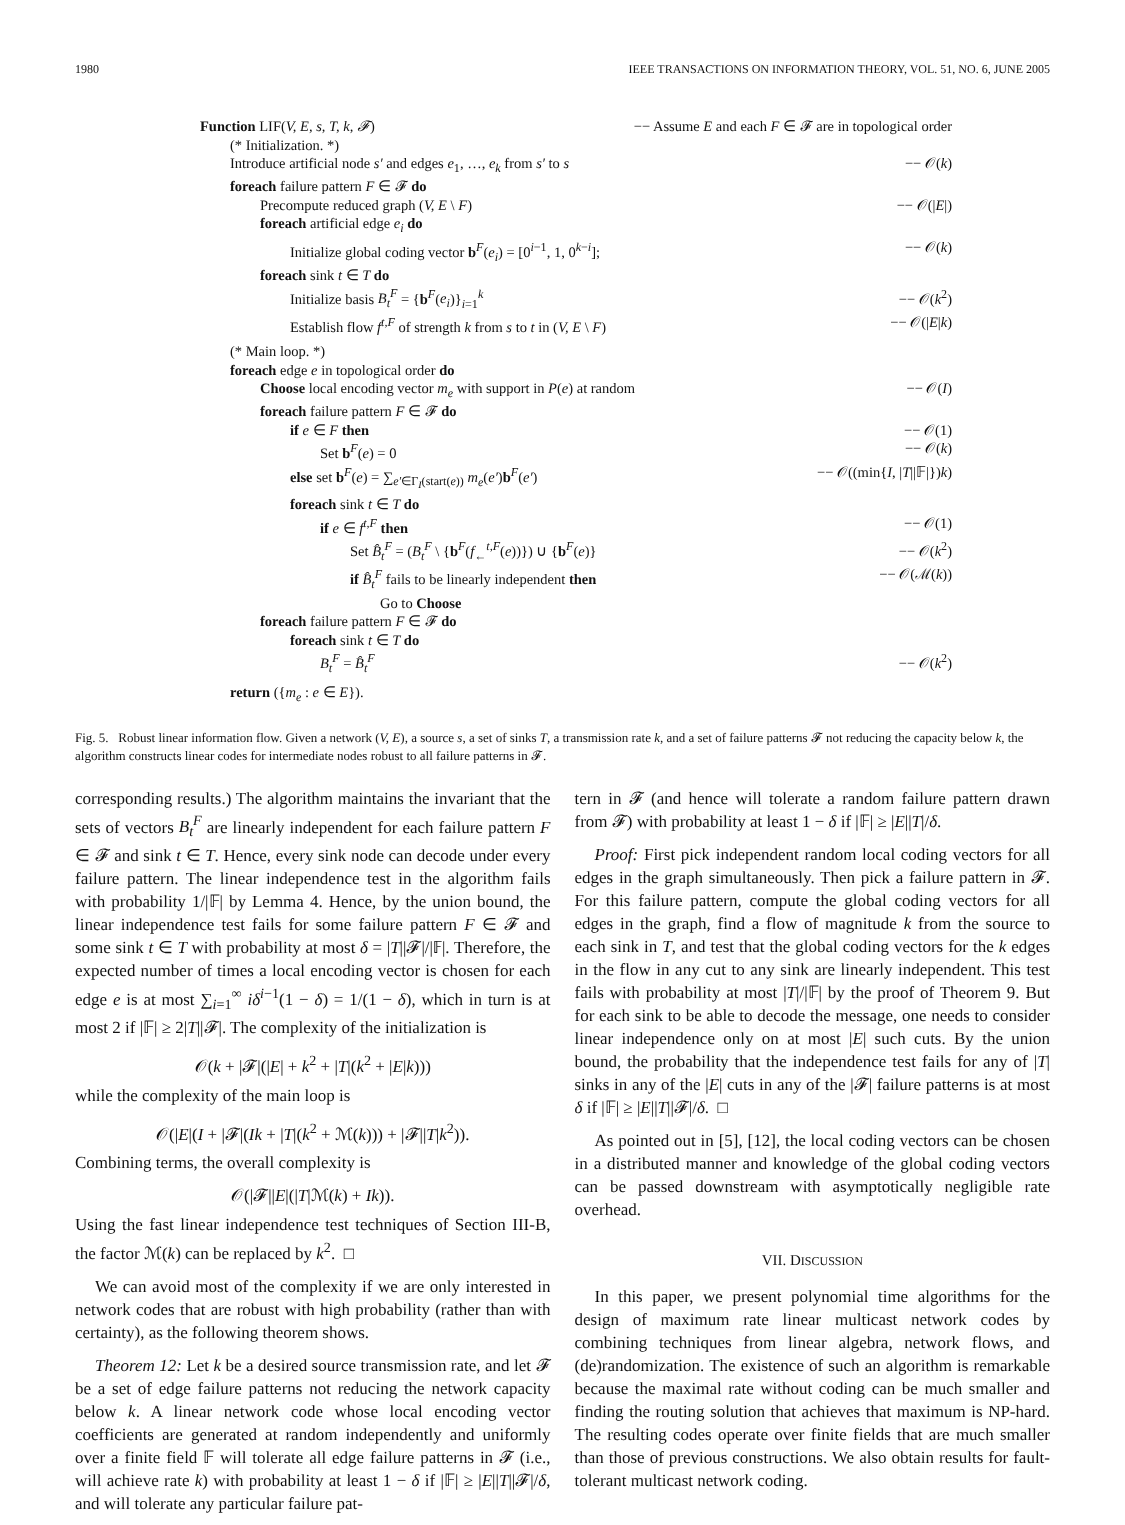1980 IEEE TRANSACTIONS ON INFORMATION THEORY, VOL. 51, NO. 6, JUNE 2005
Function LIF(V, E, s, T, k, 𝓕) −− Assume E and each F ∈ 𝓕 are in topological order
(* Initialization. *)
Introduce artificial node s′ and edges e<sub>1</sub>, …, e<sub>k</sub> from s′ to s −− 𝒪(k)
foreach failure pattern F ∈ 𝓕 do
Precompute reduced graph (V, E \ F) −− 𝒪(|E|)
foreach artificial edge e<sub>i</sub> do
Initialize global coding vector b<sup>F</sup>(e<sub>i</sub>) = [0<sup>i−1</sup>, 1, 0<sup>k−i</sup>]; −− 𝒪(k)
foreach sink t ∈ T do
Initialize basis B<sub>t</sub><sup>F</sup> = {b<sup>F</sup>(e<sub>i</sub>)}<sub>i=1</sub><sup>k</sup> −− 𝒪(k<sup>2</sup>)
Establish flow f<sup>t,F</sup> of strength k from s to t in (V, E \ F) −− 𝒪(|E|k)
(* Main loop. *)
foreach edge e in topological order do
Choose local encoding vector m<sub>e</sub> with support in P(e) at random −− 𝒪(I)
foreach failure pattern F ∈ 𝓕 do
if e ∈ F then −− 𝒪(1)
Set b<sup>F</sup>(e) = 0 −− 𝒪(k)
else set b<sup>F</sup>(e) = ∑<sub>e′∈Γ<sub>I</sub>(start(e))</sub> m<sub>e</sub>(e′)b<sup>F</sup>(e′) −− 𝒪((min{I, |T||𝔽|})k)
foreach sink t ∈ T do
if e ∈ f<sup>t,F</sup> then −− 𝒪(1)
Set B̂<sub>t</sub><sup>F</sup> = (B<sub>t</sub><sup>F</sup> \ {b<sup>F</sup>(f<sub>←</sub><sup>t,F</sup>(e))}) ∪ {b<sup>F</sup>(e)} −− 𝒪(k<sup>2</sup>)
if B̂<sub>t</sub><sup>F</sup> fails to be linearly independent then −− 𝒪(ℳ(k))
Go to Choose
foreach failure pattern F ∈ 𝓕 do
foreach sink t ∈ T do
B<sub>t</sub><sup>F</sup> = B̂<sub>t</sub><sup>F</sup> −− 𝒪(k<sup>2</sup>)
return ({m<sub>e</sub> : e ∈ E}).
Fig. 5. Robust linear information flow. Given a network (V, E), a source s, a set of sinks T, a transmission rate k, and a set of failure patterns 𝓕 not reducing the capacity below k, the algorithm constructs linear codes for intermediate nodes robust to all failure patterns in 𝓕.
corresponding results.) The algorithm maintains the invariant that the sets of vectors B<sub>t</sub><sup>F</sup> are linearly independent for each failure pattern F ∈ 𝓕 and sink t ∈ T. Hence, every sink node can decode under every failure pattern. The linear independence test in the algorithm fails with probability 1/|𝔽| by Lemma 4. Hence, by the union bound, the linear independence test fails for some failure pattern F ∈ 𝓕 and some sink t ∈ T with probability at most δ = |T||𝓕|/|𝔽|. Therefore, the expected number of times a local encoding vector is chosen for each edge e is at most ∑<sub>i=1</sub><sup>∞</sup> iδ<sup>i−1</sup>(1 − δ) = 1/(1 − δ), which in turn is at most 2 if |𝔽| ≥ 2|T||𝓕|. The complexity of the initialization is
𝒪(k + |𝓕|(|E| + k<sup>2</sup> + |T|(k<sup>2</sup> + |E|k)))
while the complexity of the main loop is
𝒪(|E|(I + |𝓕|(Ik + |T|(k<sup>2</sup> + ℳ(k))) + |𝓕||T|k<sup>2</sup>)).
Combining terms, the overall complexity is
𝒪(|𝓕||E|(|T|ℳ(k) + Ik)).
Using the fast linear independence test techniques of Section III-B, the factor ℳ(k) can be replaced by k<sup>2</sup>. □
We can avoid most of the complexity if we are only interested in network codes that are robust with high probability (rather than with certainty), as the following theorem shows.
Theorem 12: Let k be a desired source transmission rate, and let 𝓕 be a set of edge failure patterns not reducing the network capacity below k. A linear network code whose local encoding vector coefficients are generated at random independently and uniformly over a finite field 𝔽 will tolerate all edge failure patterns in 𝓕 (i.e., will achieve rate k) with probability at least 1 − δ if |𝔽| ≥ |E||T||𝓕|/δ, and will tolerate any particular failure pat-
tern in 𝓕 (and hence will tolerate a random failure pattern drawn from 𝓕) with probability at least 1 − δ if |𝔽| ≥ |E||T|/δ.
Proof: First pick independent random local coding vectors for all edges in the graph simultaneously. Then pick a failure pattern in 𝓕. For this failure pattern, compute the global coding vectors for all edges in the graph, find a flow of magnitude k from the source to each sink in T, and test that the global coding vectors for the k edges in the flow in any cut to any sink are linearly independent. This test fails with probability at most |T|/|𝔽| by the proof of Theorem 9. But for each sink to be able to decode the message, one needs to consider linear independence only on at most |E| such cuts. By the union bound, the probability that the independence test fails for any of |T| sinks in any of the |E| cuts in any of the |𝓕| failure patterns is at most δ if |𝔽| ≥ |E||T||𝓕|/δ. □
As pointed out in [5], [12], the local coding vectors can be chosen in a distributed manner and knowledge of the global coding vectors can be passed downstream with asymptotically negligible rate overhead.
VII. DISCUSSION
In this paper, we present polynomial time algorithms for the design of maximum rate linear multicast network codes by combining techniques from linear algebra, network flows, and (de)randomization. The existence of such an algorithm is remarkable because the maximal rate without coding can be much smaller and finding the routing solution that achieves that maximum is NP-hard. The resulting codes operate over finite fields that are much smaller than those of previous constructions. We also obtain results for fault-tolerant multicast network coding.